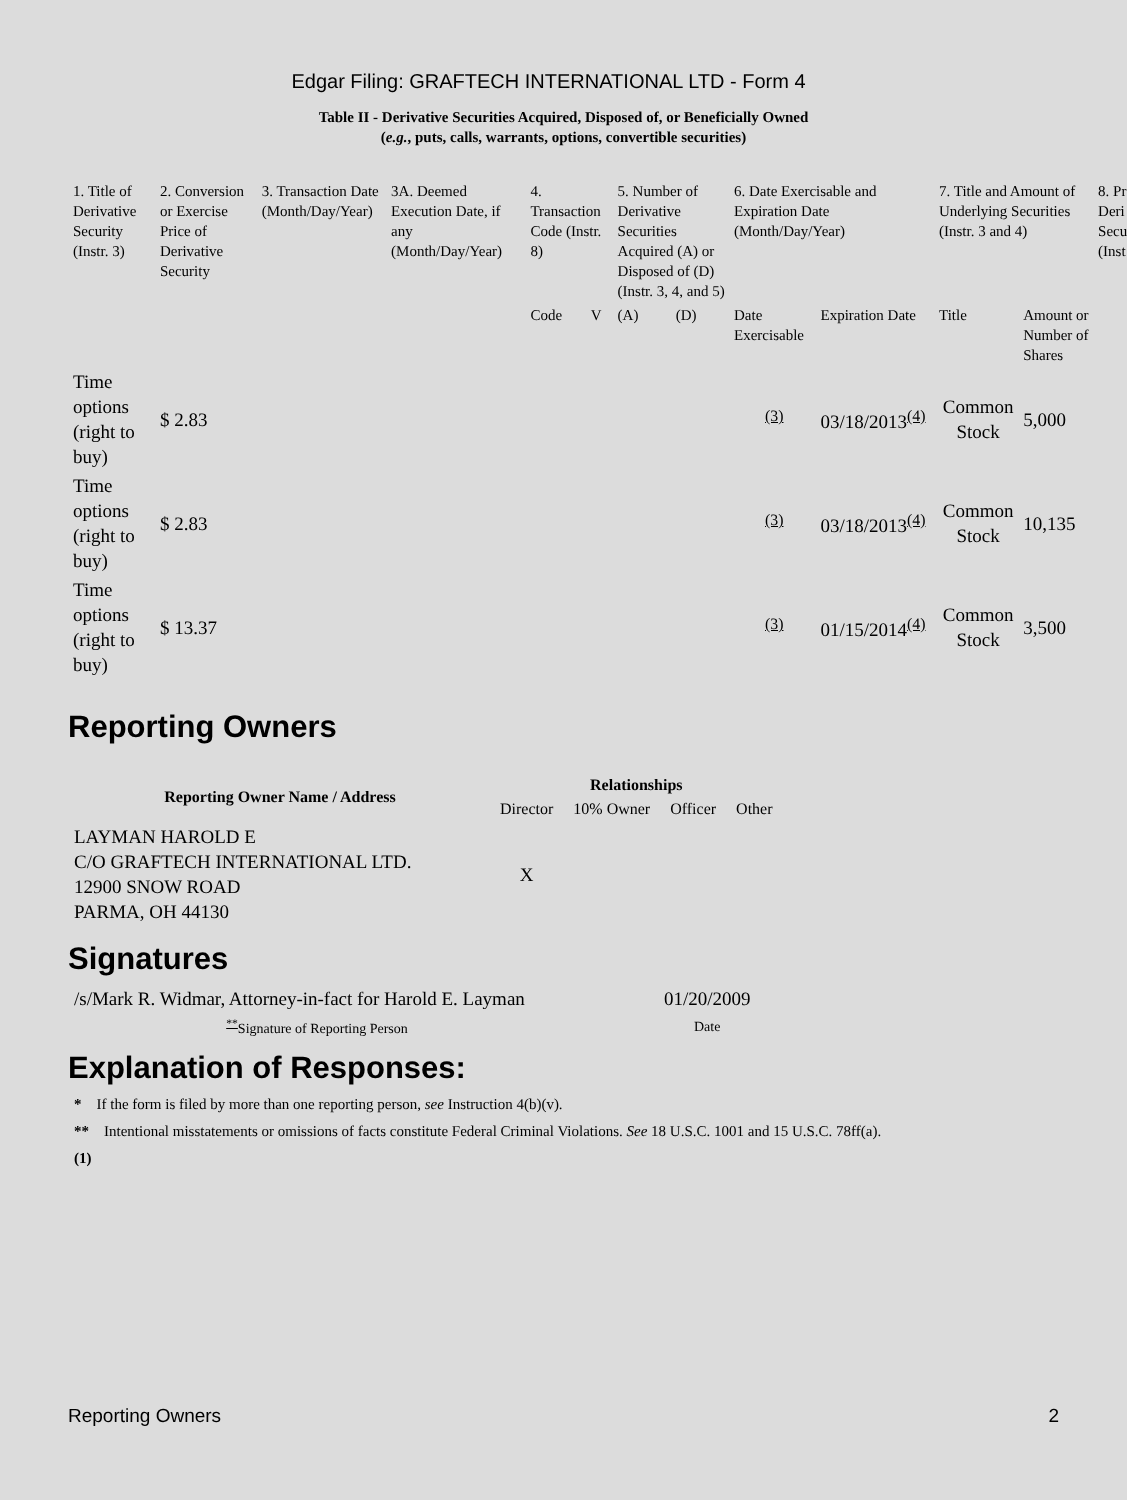Edgar Filing: GRAFTECH INTERNATIONAL LTD - Form 4
Table II - Derivative Securities Acquired, Disposed of, or Beneficially Owned
(e.g., puts, calls, warrants, options, convertible securities)
| 1. Title of Derivative Security (Instr. 3) | 2. Conversion or Exercise Price of Derivative Security | 3. Transaction Date (Month/Day/Year) | 3A. Deemed Execution Date, if any (Month/Day/Year) | 4. Transaction Code (Instr. 8) | | 5. Number of Derivative Securities Acquired (A) or Disposed of (D) (Instr. 3, 4, and 5) | | 6. Date Exercisable and Expiration Date (Month/Day/Year) | | 7. Title and Amount of Underlying Securities (Instr. 3 and 4) | | 8. Pr Deri Secu (Inst |
| | | | | Code | V | (A) | (D) | Date Exercisable | Expiration Date | Title | Amount or Number of Shares | |
| Time options (right to buy) | $ 2.83 | | | | | | | <sup>(3)</sup> | 03/18/2013<sup>(4)</sup> | Common Stock | 5,000 | |
| Time options (right to buy) | $ 2.83 | | | | | | | <sup>(3)</sup> | 03/18/2013<sup>(4)</sup> | Common Stock | 10,135 | |
| Time options (right to buy) | $ 13.37 | | | | | | | <sup>(3)</sup> | 01/15/2014<sup>(4)</sup> | Common Stock | 3,500 | |
Reporting Owners
| Reporting Owner Name / Address | Relationships | | | |
| --- | --- | --- | --- | --- |
| | Director | 10% Owner | Officer | Other |
| LAYMAN HAROLD E C/O GRAFTECH INTERNATIONAL LTD. 12900 SNOW ROAD PARMA, OH 44130 | X | | | |
Signatures
| /s/Mark R. Widmar, Attorney-in-fact for Harold E. Layman | 01/20/2009 |
| <sup>**</sup> Signature of Reporting Person | Date |
Explanation of Responses:
* If the form is filed by more than one reporting person, see Instruction 4(b)(v).
** Intentional misstatements or omissions of facts constitute Federal Criminal Violations. See 18 U.S.C. 1001 and 15 U.S.C. 78ff(a).
(1)
Reporting Owners 2